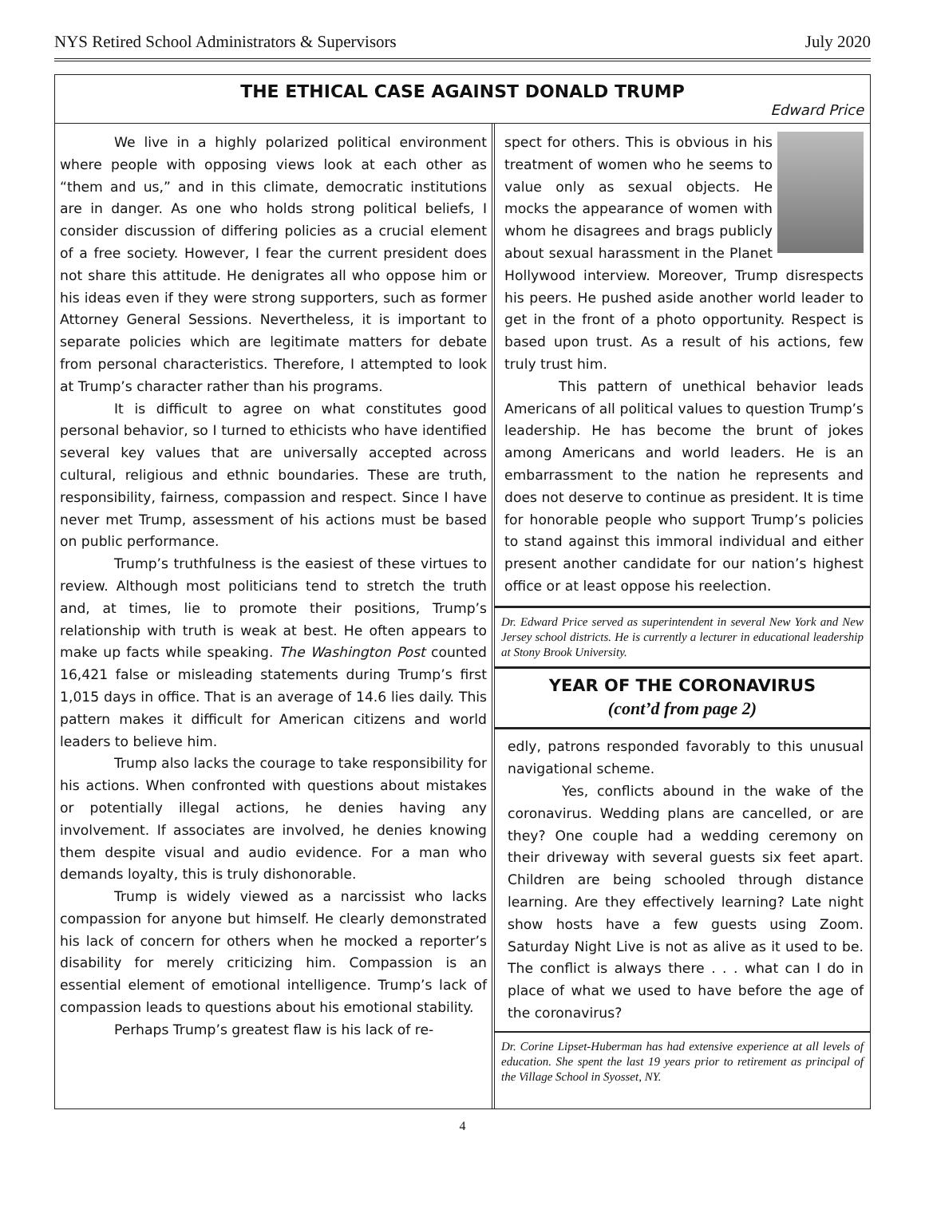NYS Retired School Administrators & Supervisors July 2020
THE ETHICAL CASE AGAINST DONALD TRUMP
Edward Price
We live in a highly polarized political environment where people with opposing views look at each other as “them and us,” and in this climate, democratic institutions are in danger. As one who holds strong political beliefs, I consider discussion of differing policies as a crucial element of a free society. However, I fear the current president does not share this attitude. He denigrates all who oppose him or his ideas even if they were strong supporters, such as former Attorney General Sessions. Nevertheless, it is important to separate policies which are legitimate matters for debate from personal characteristics. Therefore, I attempted to look at Trump’s character rather than his programs.
It is difficult to agree on what constitutes good personal behavior, so I turned to ethicists who have identified several key values that are universally accepted across cultural, religious and ethnic boundaries. These are truth, responsibility, fairness, compassion and respect. Since I have never met Trump, assessment of his actions must be based on public performance.
Trump’s truthfulness is the easiest of these virtues to review. Although most politicians tend to stretch the truth and, at times, lie to promote their positions, Trump’s relationship with truth is weak at best. He often appears to make up facts while speaking. The Washington Post counted 16,421 false or misleading statements during Trump’s first 1,015 days in office. That is an average of 14.6 lies daily. This pattern makes it difficult for American citizens and world leaders to believe him.
Trump also lacks the courage to take responsibility for his actions. When confronted with questions about mistakes or potentially illegal actions, he denies having any involvement. If associates are involved, he denies knowing them despite visual and audio evidence. For a man who demands loyalty, this is truly dishonorable.
Trump is widely viewed as a narcissist who lacks compassion for anyone but himself. He clearly demonstrated his lack of concern for others when he mocked a reporter’s disability for merely criticizing him. Compassion is an essential element of emotional intelligence. Trump’s lack of compassion leads to questions about his emotional stability.
Perhaps Trump’s greatest flaw is his lack of re-
spect for others. This is obvious in his treatment of women who he seems to value only as sexual objects. He mocks the appearance of women with whom he disagrees and brags publicly about sexual harassment in the Planet Hollywood interview. Moreover, Trump disrespects his peers. He pushed aside another world leader to get in the front of a photo opportunity. Respect is based upon trust. As a result of his actions, few truly trust him.
This pattern of unethical behavior leads Americans of all political values to question Trump’s leadership. He has become the brunt of jokes among Americans and world leaders. He is an embarrassment to the nation he represents and does not deserve to continue as president. It is time for honorable people who support Trump’s policies to stand against this immoral individual and either present another candidate for our nation’s highest office or at least oppose his reelection.
Dr. Edward Price served as superintendent in several New York and New Jersey school districts. He is currently a lecturer in educational leadership at Stony Brook University.
YEAR OF THE CORONAVIRUS
(cont’d from page 2)
edly, patrons responded favorably to this unusual navigational scheme.
Yes, conflicts abound in the wake of the coronavirus. Wedding plans are cancelled, or are they? One couple had a wedding ceremony on their driveway with several guests six feet apart. Children are being schooled through distance learning. Are they effectively learning? Late night show hosts have a few guests using Zoom. Saturday Night Live is not as alive as it used to be. The conflict is always there . . . what can I do in place of what we used to have before the age of the coronavirus?
Dr. Corine Lipset-Huberman has had extensive experience at all levels of education. She spent the last 19 years prior to retirement as principal of the Village School in Syosset, NY.
4